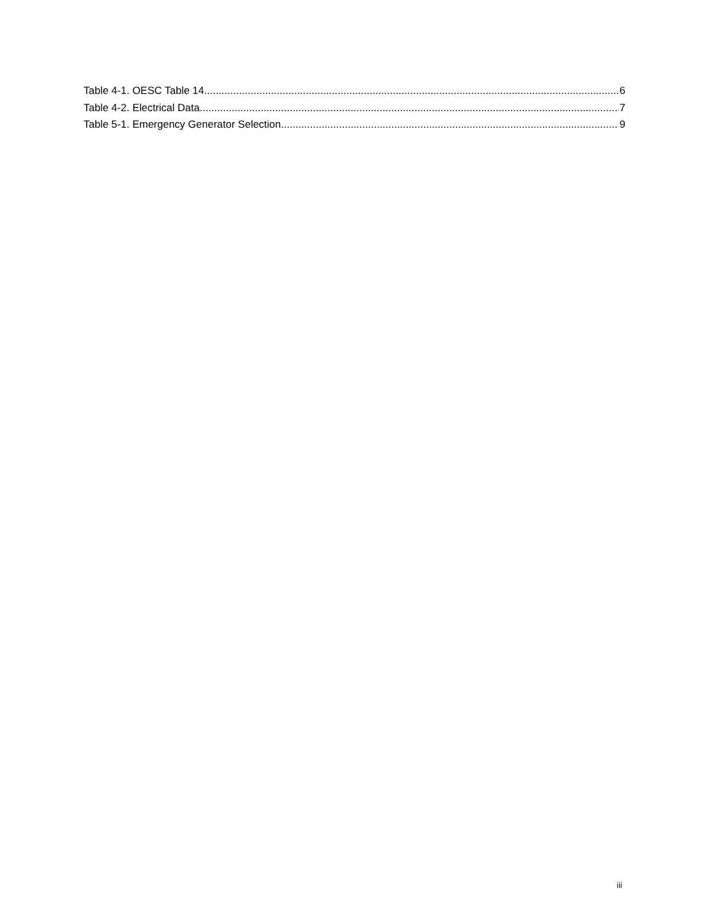Table 4-1. OESC Table 14 6
Table 4-2. Electrical Data 7
Table 5-1. Emergency Generator Selection 9
iii